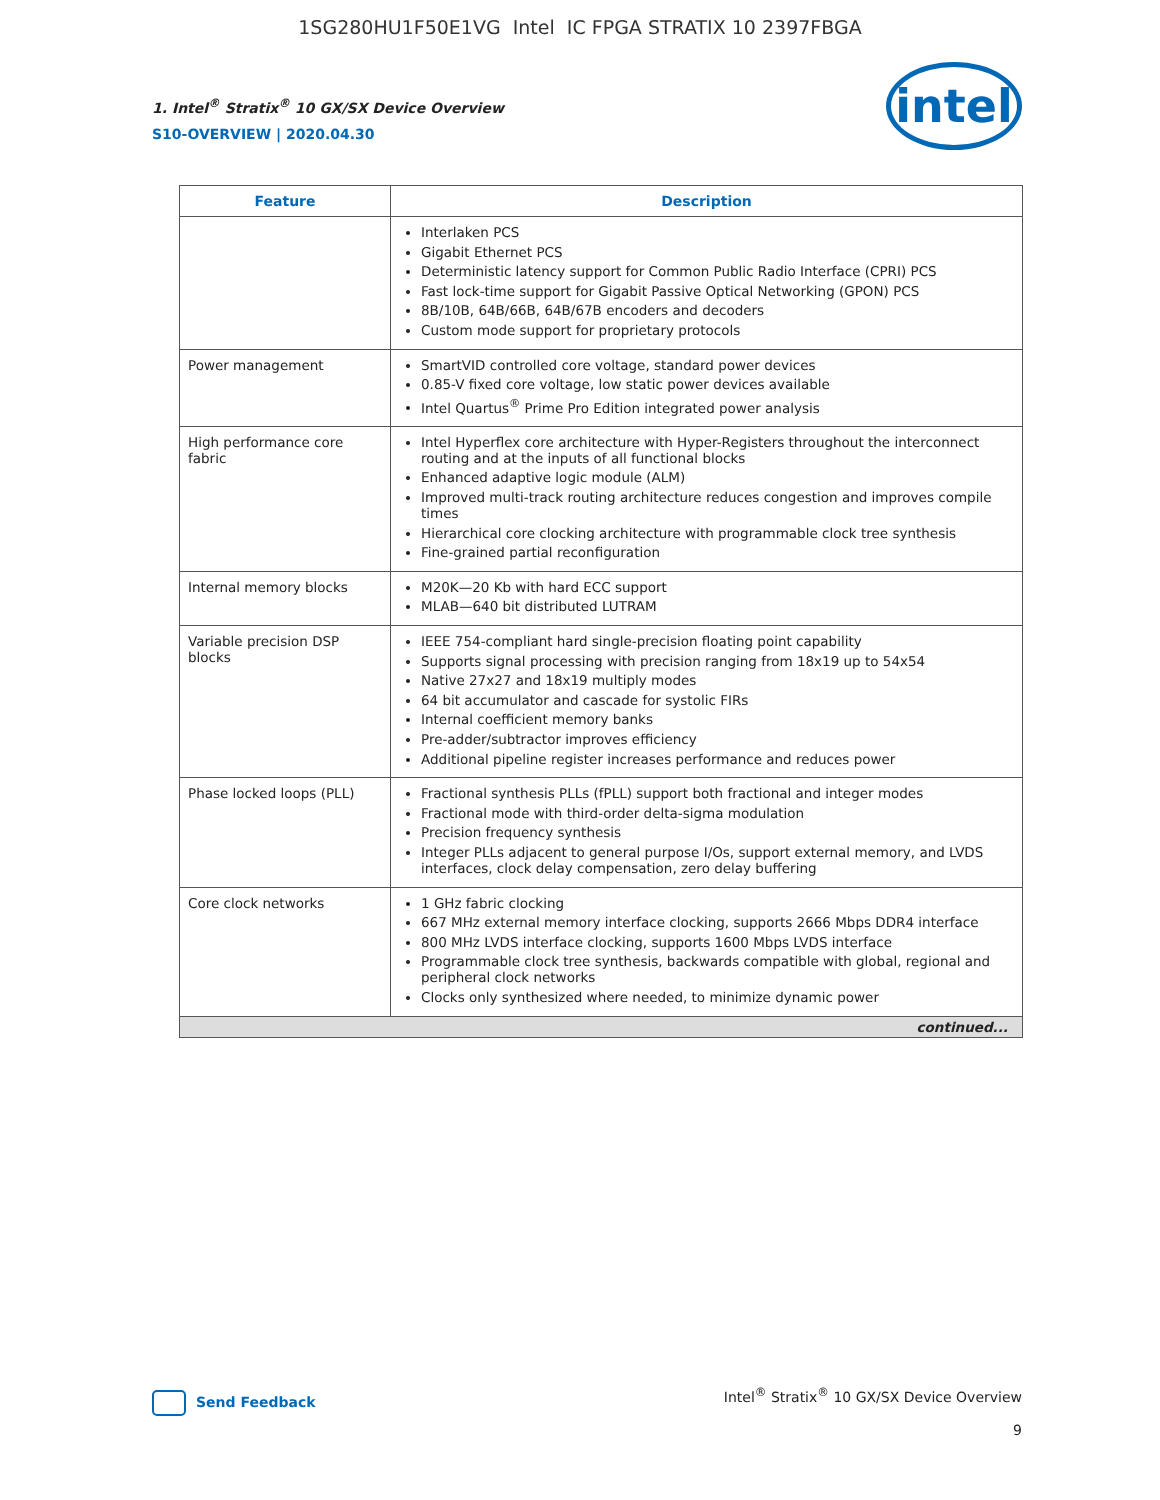1SG280HU1F50E1VG Intel IC FPGA STRATIX 10 2397FBGA
1. Intel<sup>®</sup> Stratix<sup>®</sup> 10 GX/SX Device Overview
S10-OVERVIEW | 2020.04.30
intel
| Feature | Description |
| --- | --- |
| | Interlaken PCS Gigabit Ethernet PCS Deterministic latency support for Common Public Radio Interface (CPRI) PCS Fast lock-time support for Gigabit Passive Optical Networking (GPON) PCS 8B/10B, 64B/66B, 64B/67B encoders and decoders Custom mode support for proprietary protocols |
| Power management | SmartVID controlled core voltage, standard power devices 0.85-V fixed core voltage, low static power devices available Intel Quartus<sup>®</sup> Prime Pro Edition integrated power analysis |
| High performance core fabric | Intel Hyperflex core architecture with Hyper-Registers throughout the interconnect routing and at the inputs of all functional blocks Enhanced adaptive logic module (ALM) Improved multi-track routing architecture reduces congestion and improves compile times Hierarchical core clocking architecture with programmable clock tree synthesis Fine-grained partial reconfiguration |
| Internal memory blocks | M20K—20 Kb with hard ECC support MLAB—640 bit distributed LUTRAM |
| Variable precision DSP blocks | IEEE 754-compliant hard single-precision floating point capability Supports signal processing with precision ranging from 18x19 up to 54x54 Native 27x27 and 18x19 multiply modes 64 bit accumulator and cascade for systolic FIRs Internal coefficient memory banks Pre-adder/subtractor improves efficiency Additional pipeline register increases performance and reduces power |
| Phase locked loops (PLL) | Fractional synthesis PLLs (fPLL) support both fractional and integer modes Fractional mode with third-order delta-sigma modulation Precision frequency synthesis Integer PLLs adjacent to general purpose I/Os, support external memory, and LVDS interfaces, clock delay compensation, zero delay buffering |
| Core clock networks | 1 GHz fabric clocking 667 MHz external memory interface clocking, supports 2666 Mbps DDR4 interface 800 MHz LVDS interface clocking, supports 1600 Mbps LVDS interface Programmable clock tree synthesis, backwards compatible with global, regional and peripheral clock networks Clocks only synthesized where needed, to minimize dynamic power |
| continued... | |
Send Feedback
Intel<sup>®</sup> Stratix<sup>®</sup> 10 GX/SX Device Overview
9